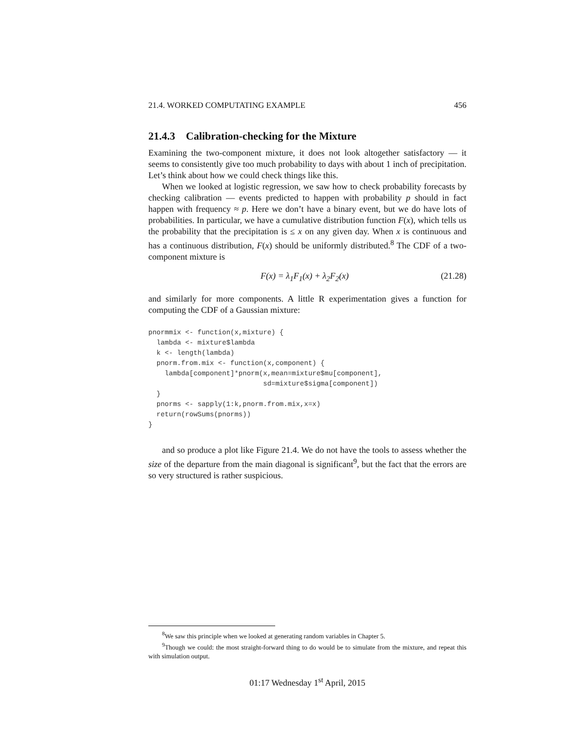21.4. WORKED COMPUTATING EXAMPLE 456
21.4.3 Calibration-checking for the Mixture
Examining the two-component mixture, it does not look altogether satisfactory — it seems to consistently give too much probability to days with about 1 inch of precipitation. Let’s think about how we could check things like this.
When we looked at logistic regression, we saw how to check probability forecasts by checking calibration — events predicted to happen with probability p should in fact happen with frequency ≈ p. Here we don’t have a binary event, but we do have lots of probabilities. In particular, we have a cumulative distribution function F(x), which tells us the probability that the precipitation is ≤ x on any given day. When x is continuous and has a continuous distribution, F(x) should be uniformly distributed.<sup>8</sup> The CDF of a two-component mixture is
F(x) = λ<sub>1</sub>F<sub>1</sub>(x) + λ<sub>2</sub>F<sub>2</sub>(x) (21.28)
and similarly for more components. A little R experimentation gives a function for computing the CDF of a Gaussian mixture:
pnormmix <- function(x,mixture) {
  lambda <- mixture$lambda
  k <- length(lambda)
  pnorm.from.mix <- function(x,component) {
    lambda[component]*pnorm(x,mean=mixture$mu[component],
                            sd=mixture$sigma[component])
  }
  pnorms <- sapply(1:k,pnorm.from.mix,x=x)
  return(rowSums(pnorms))
}
and so produce a plot like Figure 21.4. We do not have the tools to assess whether the size of the departure from the main diagonal is significant<sup>9</sup>, but the fact that the errors are so very structured is rather suspicious.
<sup>8</sup> We saw this principle when we looked at generating random variables in Chapter 5.
<sup>9</sup> Though we could: the most straight-forward thing to do would be to simulate from the mixture, and repeat this with simulation output.
01:17 Wednesday 1<sup>st</sup> April, 2015